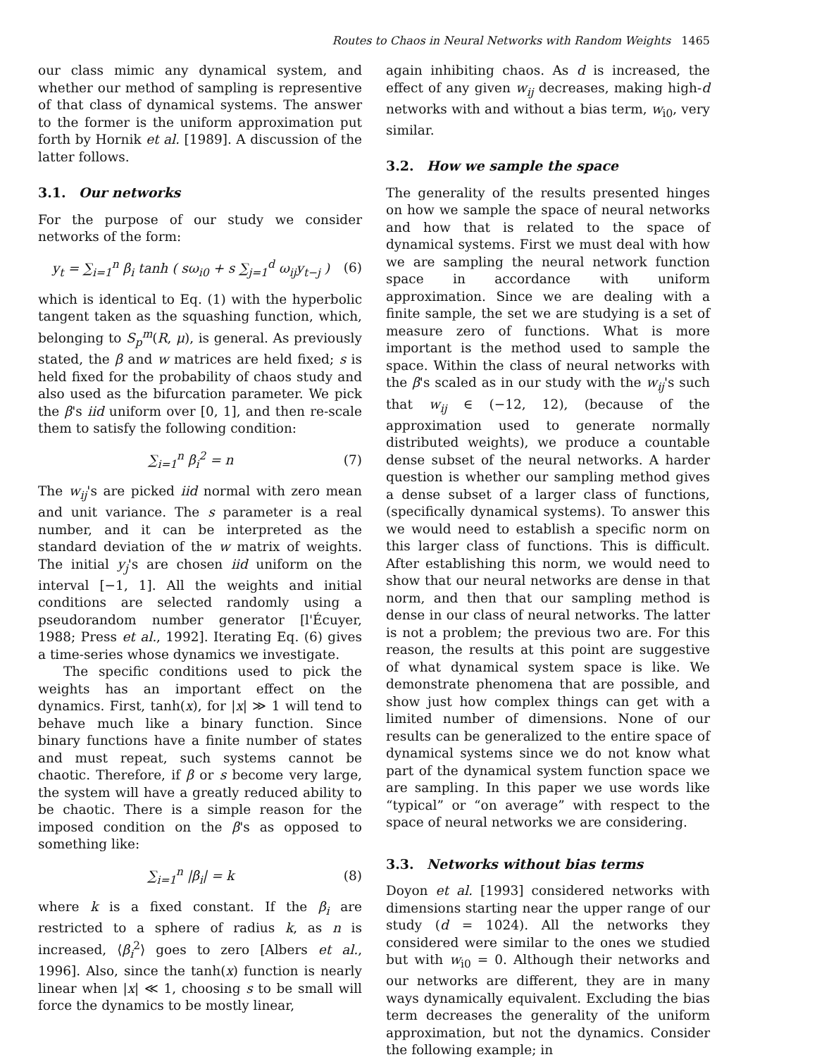Routes to Chaos in Neural Networks with Random Weights 1465
our class mimic any dynamical system, and whether our method of sampling is representive of that class of dynamical systems. The answer to the former is the uniform approximation put forth by Hornik et al. [1989]. A discussion of the latter follows.
3.1. Our networks
For the purpose of our study we consider networks of the form:
y<sub>t</sub> = ∑<sub>i=1</sub><sup>n</sup> β<sub>i</sub> tanh ( sω<sub>i0</sub> + s ∑<sub>j=1</sub><sup>d</sup> ω<sub>ij</sub>y<sub>t−j</sub> ) (6)
which is identical to Eq. (1) with the hyperbolic tangent taken as the squashing function, which, belonging to S<sub>p</sub><sup>m</sup>(R, μ), is general. As previously stated, the β and w matrices are held fixed; s is held fixed for the probability of chaos study and also used as the bifurcation parameter. We pick the β's iid uniform over [0, 1], and then re-scale them to satisfy the following condition:
∑<sub>i=1</sub><sup>n</sup> β<sub>i</sub><sup>2</sup> = n (7)
The w<sub>ij</sub>'s are picked iid normal with zero mean and unit variance. The s parameter is a real number, and it can be interpreted as the standard deviation of the w matrix of weights. The initial y<sub>j</sub>'s are chosen iid uniform on the interval [−1, 1]. All the weights and initial conditions are selected randomly using a pseudorandom number generator [l'Écuyer, 1988; Press et al., 1992]. Iterating Eq. (6) gives a time-series whose dynamics we investigate.
The specific conditions used to pick the weights has an important effect on the dynamics. First, tanh(x), for |x| ≫ 1 will tend to behave much like a binary function. Since binary functions have a finite number of states and must repeat, such systems cannot be chaotic. Therefore, if β or s become very large, the system will have a greatly reduced ability to be chaotic. There is a simple reason for the imposed condition on the β's as opposed to something like:
∑<sub>i=1</sub><sup>n</sup> |β<sub>i</sub>| = k (8)
where k is a fixed constant. If the β<sub>i</sub> are restricted to a sphere of radius k, as n is increased, ⟨β<sub>i</sub><sup>2</sup>⟩ goes to zero [Albers et al., 1996]. Also, since the tanh(x) function is nearly linear when |x| ≪ 1, choosing s to be small will force the dynamics to be mostly linear,
again inhibiting chaos. As d is increased, the effect of any given w<sub>ij</sub> decreases, making high-d networks with and without a bias term, w<sub>i0</sub>, very similar.
3.2. How we sample the space
The generality of the results presented hinges on how we sample the space of neural networks and how that is related to the space of dynamical systems. First we must deal with how we are sampling the neural network function space in accordance with uniform approximation. Since we are dealing with a finite sample, the set we are studying is a set of measure zero of functions. What is more important is the method used to sample the space. Within the class of neural networks with the β's scaled as in our study with the w<sub>ij</sub>'s such that w<sub>ij</sub> ∈ (−12, 12), (because of the approximation used to generate normally distributed weights), we produce a countable dense subset of the neural networks. A harder question is whether our sampling method gives a dense subset of a larger class of functions, (specifically dynamical systems). To answer this we would need to establish a specific norm on this larger class of functions. This is difficult. After establishing this norm, we would need to show that our neural networks are dense in that norm, and then that our sampling method is dense in our class of neural networks. The latter is not a problem; the previous two are. For this reason, the results at this point are suggestive of what dynamical system space is like. We demonstrate phenomena that are possible, and show just how complex things can get with a limited number of dimensions. None of our results can be generalized to the entire space of dynamical systems since we do not know what part of the dynamical system function space we are sampling. In this paper we use words like “typical” or “on average” with respect to the space of neural networks we are considering.
3.3. Networks without bias terms
Doyon et al. [1993] considered networks with dimensions starting near the upper range of our study (d = 1024). All the networks they considered were similar to the ones we studied but with w<sub>i0</sub> = 0. Although their networks and our networks are different, they are in many ways dynamically equivalent. Excluding the bias term decreases the generality of the uniform approximation, but not the dynamics. Consider the following example; in